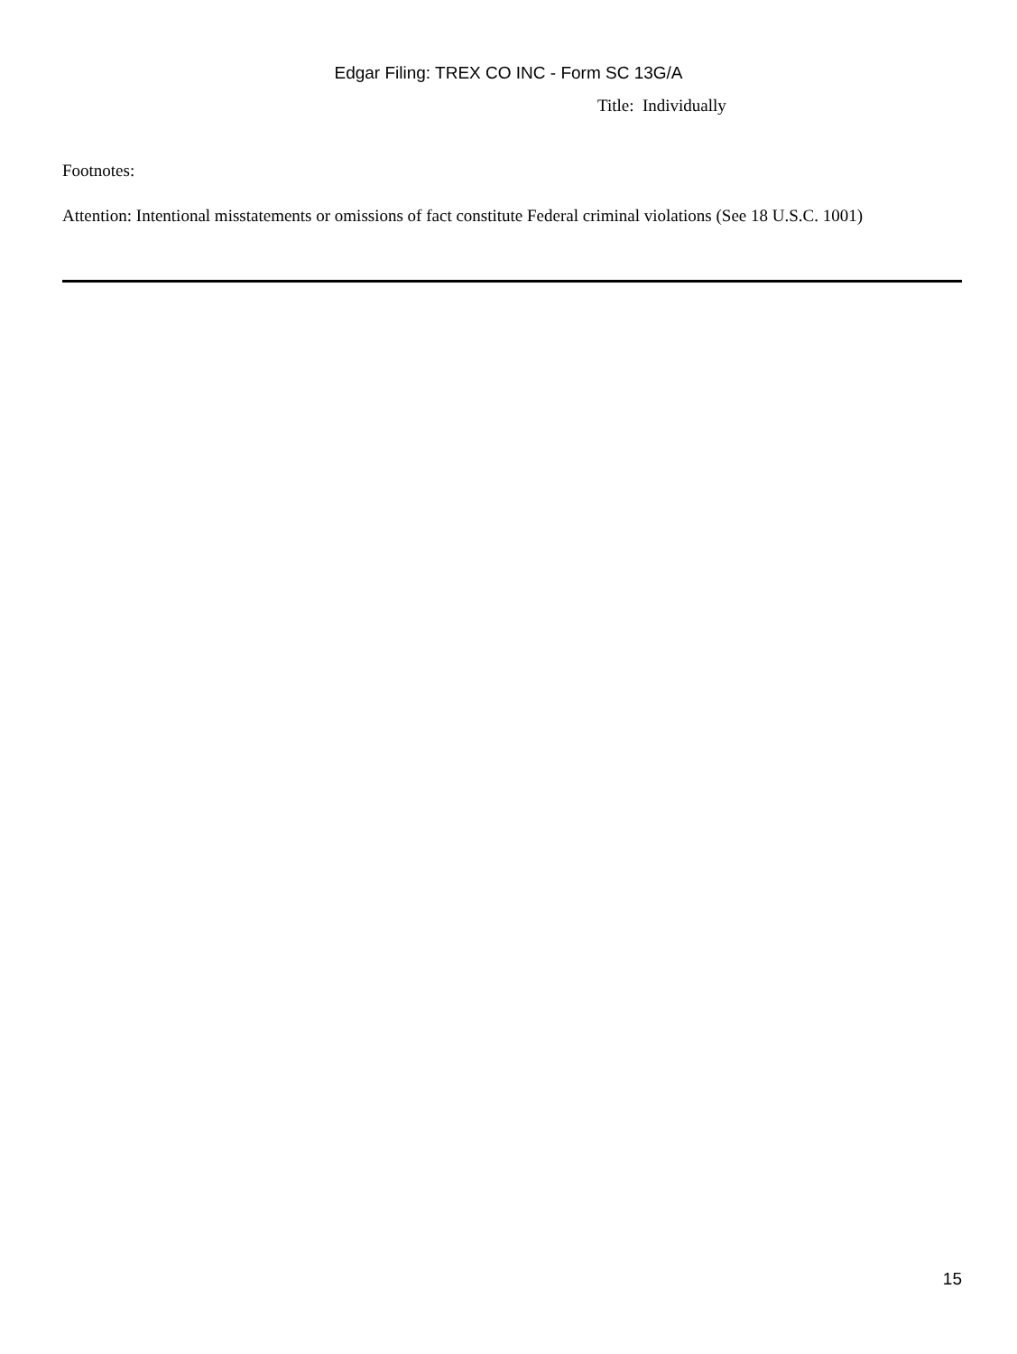Edgar Filing: TREX CO INC - Form SC 13G/A
Title: Individually
Footnotes:
Attention: Intentional misstatements or omissions of fact constitute Federal criminal violations (See 18 U.S.C. 1001)
15